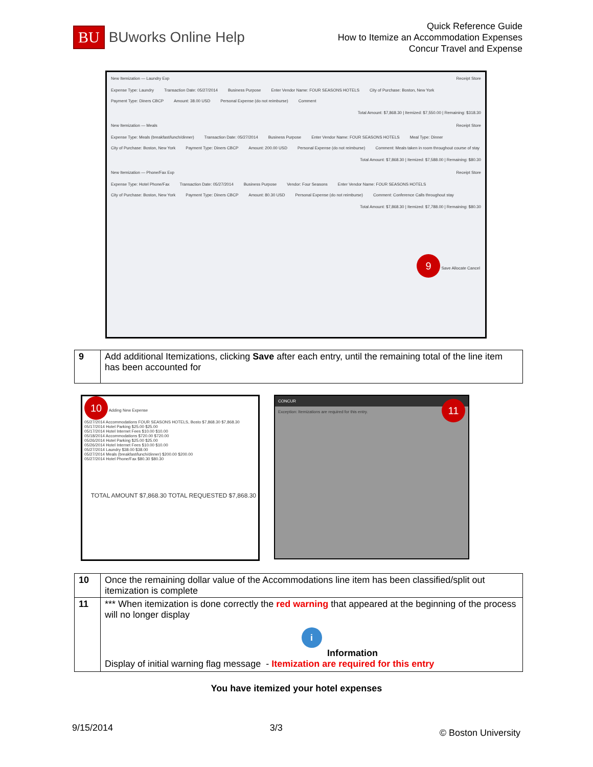BU BUworks Online Help
Quick Reference Guide
How to Itemize an Accommodation Expenses
Concur Travel and Expense
New Itemization — Laundry Exp Receipt Store
Expense Type: Laundry Transaction Date: 05/27/2014 Business Purpose Enter Vendor Name: FOUR SEASONS HOTELS City of Purchase: Boston, New York
Payment Type: Diners CBCP Amount: 38.00 USD Personal Expense (do not reimburse) Comment
Total Amount: $7,868.30 | Itemized: $7,550.00 | Remaining: $318.30
New Itemization — Meals Receipt Store
Expense Type: Meals (breakfast/lunch/dinner) Transaction Date: 05/27/2014 Business Purpose Enter Vendor Name: FOUR SEASONS HOTELS Meal Type: Dinner
City of Purchase: Boston, New York Payment Type: Diners CBCP Amount: 200.00 USD Personal Expense (do not reimburse) Comment: Meals taken in room throughout course of stay
Total Amount: $7,868.30 | Itemized: $7,588.00 | Remaining: $80.30
New Itemization — Phone/Fax Exp Receipt Store
Expense Type: Hotel Phone/Fax Transaction Date: 05/27/2014 Business Purpose Vendor: Four Seasons Enter Vendor Name: FOUR SEASONS HOTELS
City of Purchase: Boston, New York Payment Type: Diners CBCP Amount: 80.30 USD Personal Expense (do not reimburse) Comment: Conference Calls throughout stay
Total Amount: $7,868.30 | Itemized: $7,788.00 | Remaining: $80.30
9 Save Allocate Cancel
| 9 | Add additional Itemizations, clicking Save after each entry, until the remaining total of the line item has been accounted for |
10 Adding New Expense
05/27/2014 Accommodations FOUR SEASONS HOTELS, Bosto $7,868.30 $7,868.30
05/17/2014 Hotel Parking $25.00 $25.00
05/17/2014 Hotel Internet Fees $10.00 $10.00
05/18/2014 Accommodations $720.00 $720.00
05/26/2014 Hotel Parking $25.00 $25.00
05/26/2014 Hotel Internet Fees $10.00 $10.00
05/27/2014 Laundry $38.00 $38.00
05/27/2014 Meals (breakfast/lunch/dinner) $200.00 $200.00
05/27/2014 Hotel Phone/Fax $80.30 $80.30
TOTAL AMOUNT $7,868.30 TOTAL REQUESTED $7,868.30
CONCUR 11
Exception: Itemizations are required for this entry.
| 10 | Once the remaining dollar value of the Accommodations line item has been classified/split out itemization is complete |
| 11 | *** When itemization is done correctly the red warning that appeared at the beginning of the process will no longer display i Information Display of initial warning flag message - Itemization are required for this entry |
You have itemized your hotel expenses
9/15/2014 3/3 © Boston University